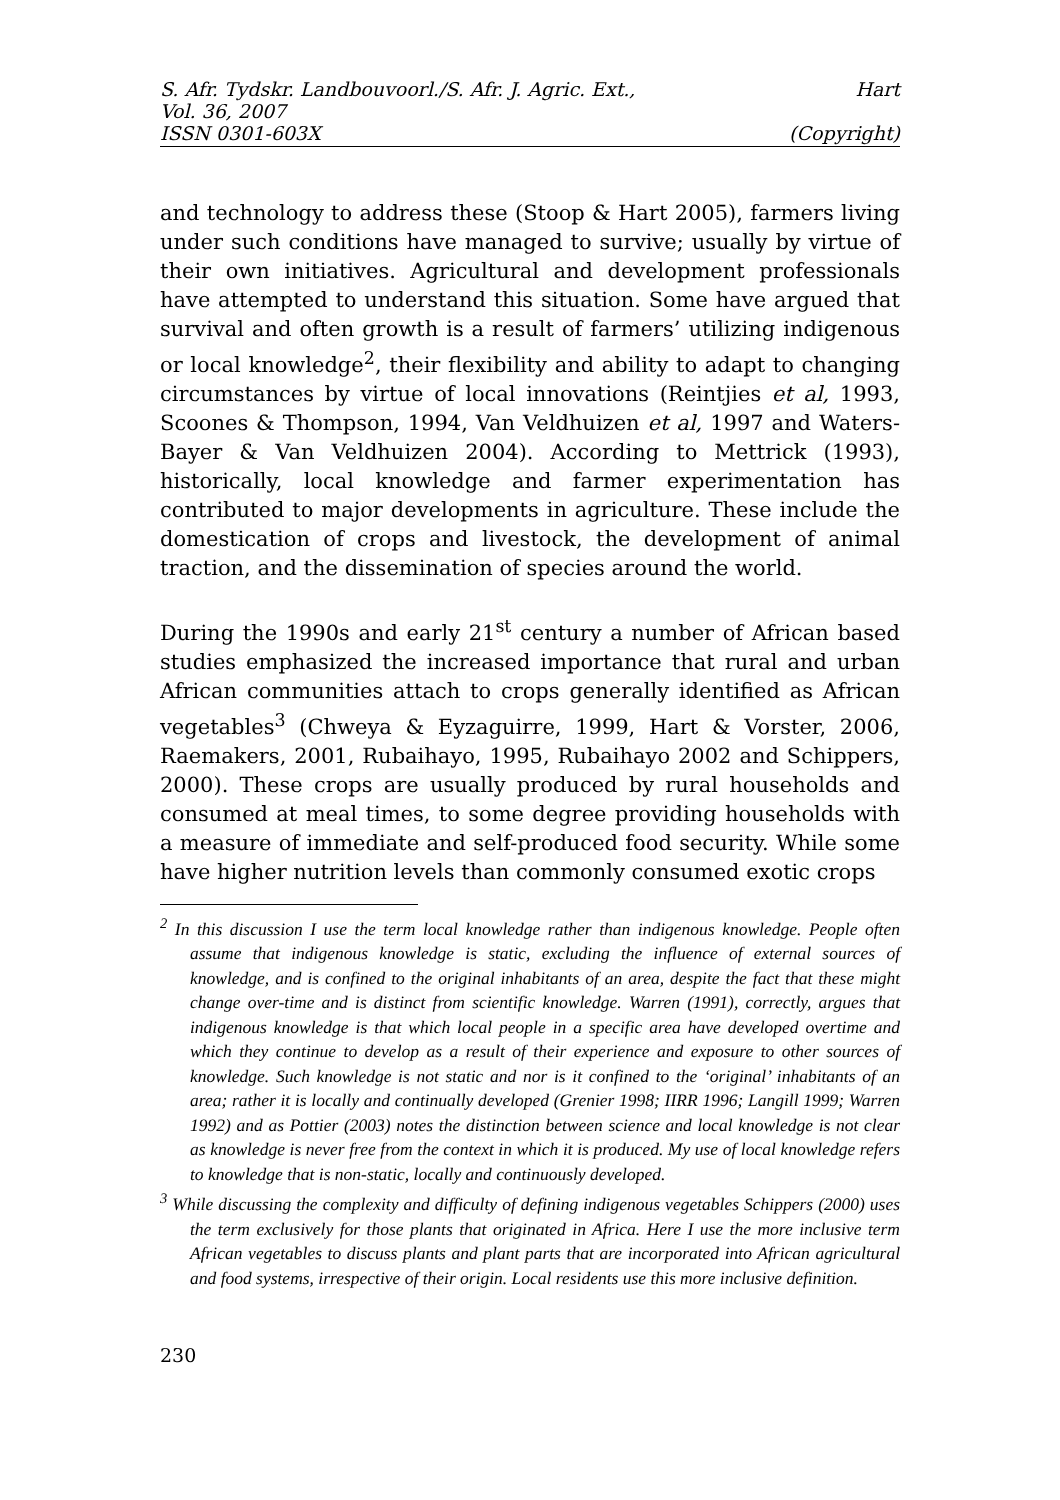S. Afr. Tydskr. Landbouvoorl./S. Afr. J. Agric. Ext., Hart
Vol. 36, 2007
ISSN 0301-603X (Copyright)
and technology to address these (Stoop & Hart 2005), farmers living under such conditions have managed to survive; usually by virtue of their own initiatives. Agricultural and development professionals have attempted to understand this situation. Some have argued that survival and often growth is a result of farmers’ utilizing indigenous or local knowledge<sup>2</sup>, their flexibility and ability to adapt to changing circumstances by virtue of local innovations (Reintjies et al, 1993, Scoones & Thompson, 1994, Van Veldhuizen et al, 1997 and Waters-Bayer & Van Veldhuizen 2004). According to Mettrick (1993), historically, local knowledge and farmer experimentation has contributed to major developments in agriculture. These include the domestication of crops and livestock, the development of animal traction, and the dissemination of species around the world.
During the 1990s and early 21<sup>st</sup> century a number of African based studies emphasized the increased importance that rural and urban African communities attach to crops generally identified as African vegetables<sup>3</sup> (Chweya & Eyzaguirre, 1999, Hart & Vorster, 2006, Raemakers, 2001, Rubaihayo, 1995, Rubaihayo 2002 and Schippers, 2000). These crops are usually produced by rural households and consumed at meal times, to some degree providing households with a measure of immediate and self-produced food security. While some have higher nutrition levels than commonly consumed exotic crops
<sup>2</sup> In this discussion I use the term local knowledge rather than indigenous knowledge. People often assume that indigenous knowledge is static, excluding the influence of external sources of knowledge, and is confined to the original inhabitants of an area, despite the fact that these might change over-time and is distinct from scientific knowledge. Warren (1991), correctly, argues that indigenous knowledge is that which local people in a specific area have developed overtime and which they continue to develop as a result of their experience and exposure to other sources of knowledge. Such knowledge is not static and nor is it confined to the ‘original’ inhabitants of an area; rather it is locally and continually developed (Grenier 1998; IIRR 1996; Langill 1999; Warren 1992) and as Pottier (2003) notes the distinction between science and local knowledge is not clear as knowledge is never free from the context in which it is produced. My use of local knowledge refers to knowledge that is non-static, locally and continuously developed.
<sup>3</sup> While discussing the complexity and difficulty of defining indigenous vegetables Schippers (2000) uses the term exclusively for those plants that originated in Africa. Here I use the more inclusive term African vegetables to discuss plants and plant parts that are incorporated into African agricultural and food systems, irrespective of their origin. Local residents use this more inclusive definition.
230